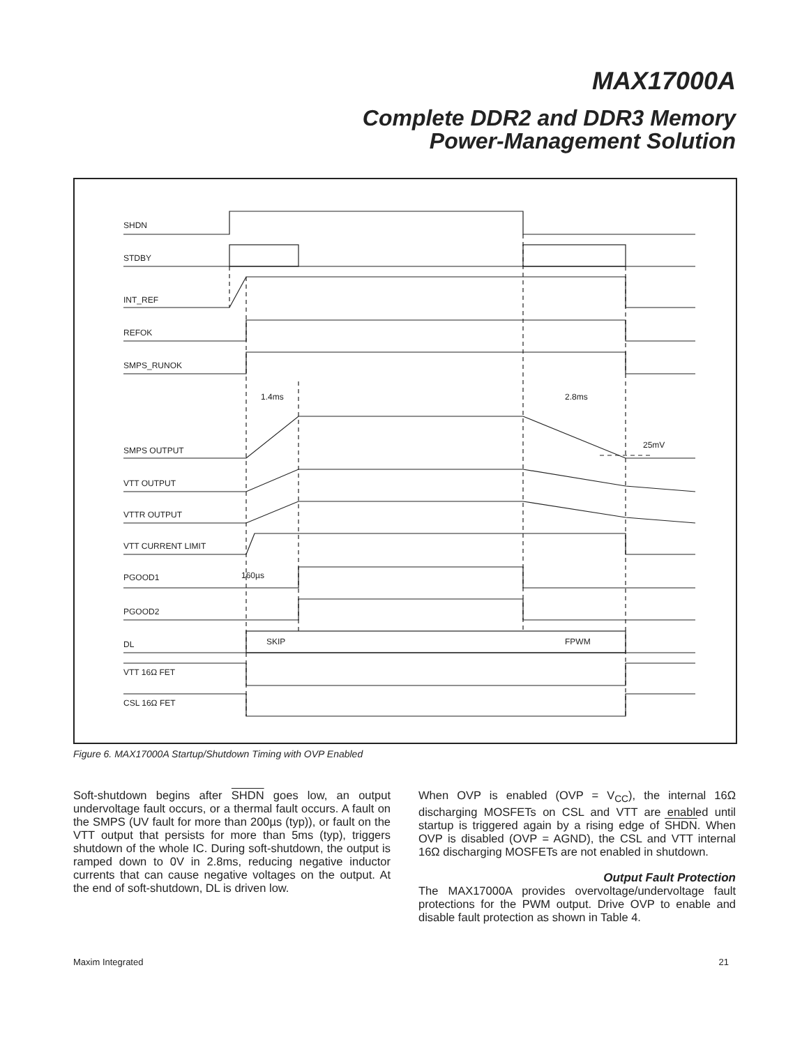MAX17000A
Complete DDR2 and DDR3 Memory
Power-Management Solution
SHDN
STDBY
INT_REF
REFOK
SMPS_RUNOK
1.4ms
2.8ms
25mV
SMPS OUTPUT
VTT OUTPUT
VTTR OUTPUT
VTT CURRENT LIMIT
PGOOD1
160µs
PGOOD2
DL
SKIP
FPWM
VTT 16Ω FET
CSL 16Ω FET
Figure 6. MAX17000A Startup/Shutdown Timing with OVP Enabled
Soft-shutdown begins after SHDN goes low, an output undervoltage fault occurs, or a thermal fault occurs. A fault on the SMPS (UV fault for more than 200µs (typ)), or fault on the VTT output that persists for more than 5ms (typ), triggers shutdown of the whole IC. During soft-shutdown, the output is ramped down to 0V in 2.8ms, reducing negative inductor currents that can cause negative voltages on the output. At the end of soft-shutdown, DL is driven low.
When OVP is enabled (OVP = V<sub>CC</sub>), the internal 16Ω discharging MOSFETs on CSL and VTT are enabled until startup is triggered again by a rising edge of SHDN. When OVP is disabled (OVP = AGND), the CSL and VTT internal 16Ω discharging MOSFETs are not enabled in shutdown.
Output Fault Protection
The MAX17000A provides overvoltage/undervoltage fault protections for the PWM output. Drive OVP to enable and disable fault protection as shown in Table 4.
Maxim Integrated 21